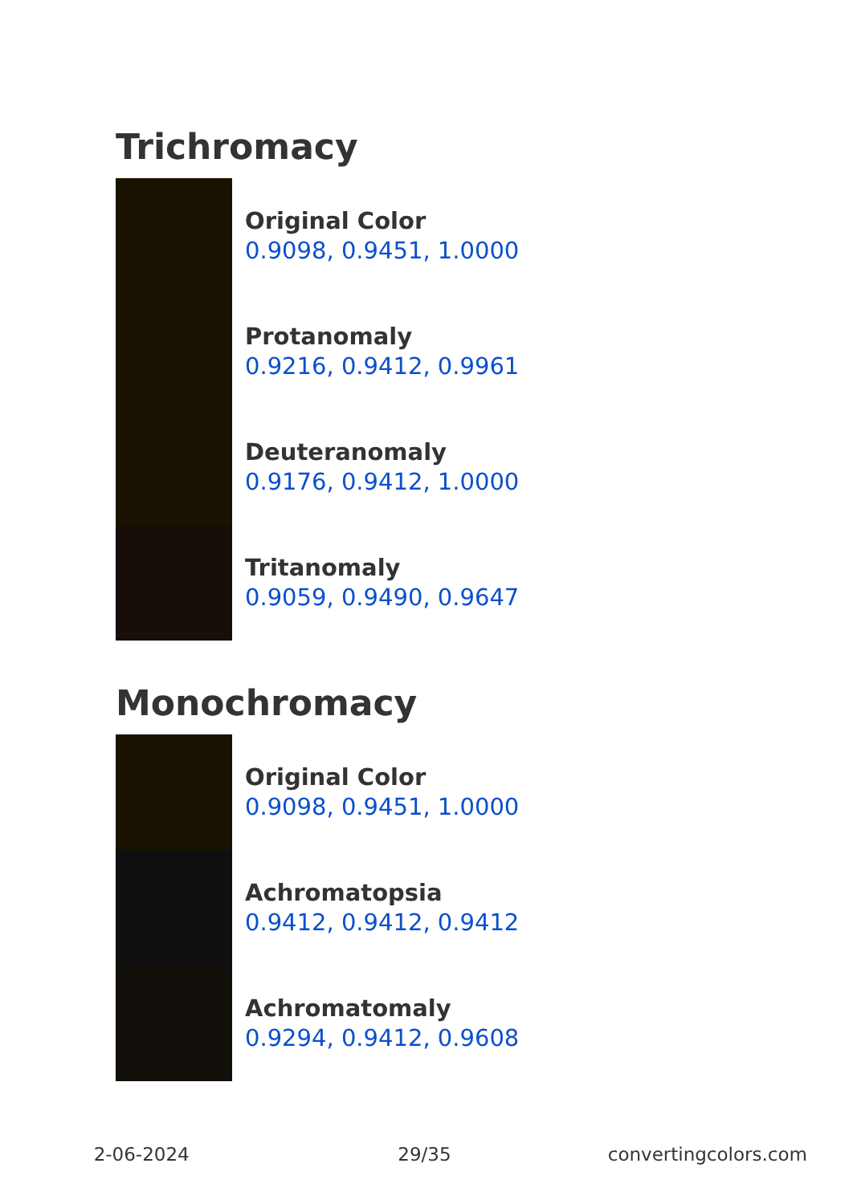Trichromacy
Original Color
0.9098, 0.9451, 1.0000
Protanomaly
0.9216, 0.9412, 0.9961
Deuteranomaly
0.9176, 0.9412, 1.0000
Tritanomaly
0.9059, 0.9490, 0.9647
Monochromacy
Original Color
0.9098, 0.9451, 1.0000
Achromatopsia
0.9412, 0.9412, 0.9412
Achromatomaly
0.9294, 0.9412, 0.9608
2-06-2024 29/35 convertingcolors.com